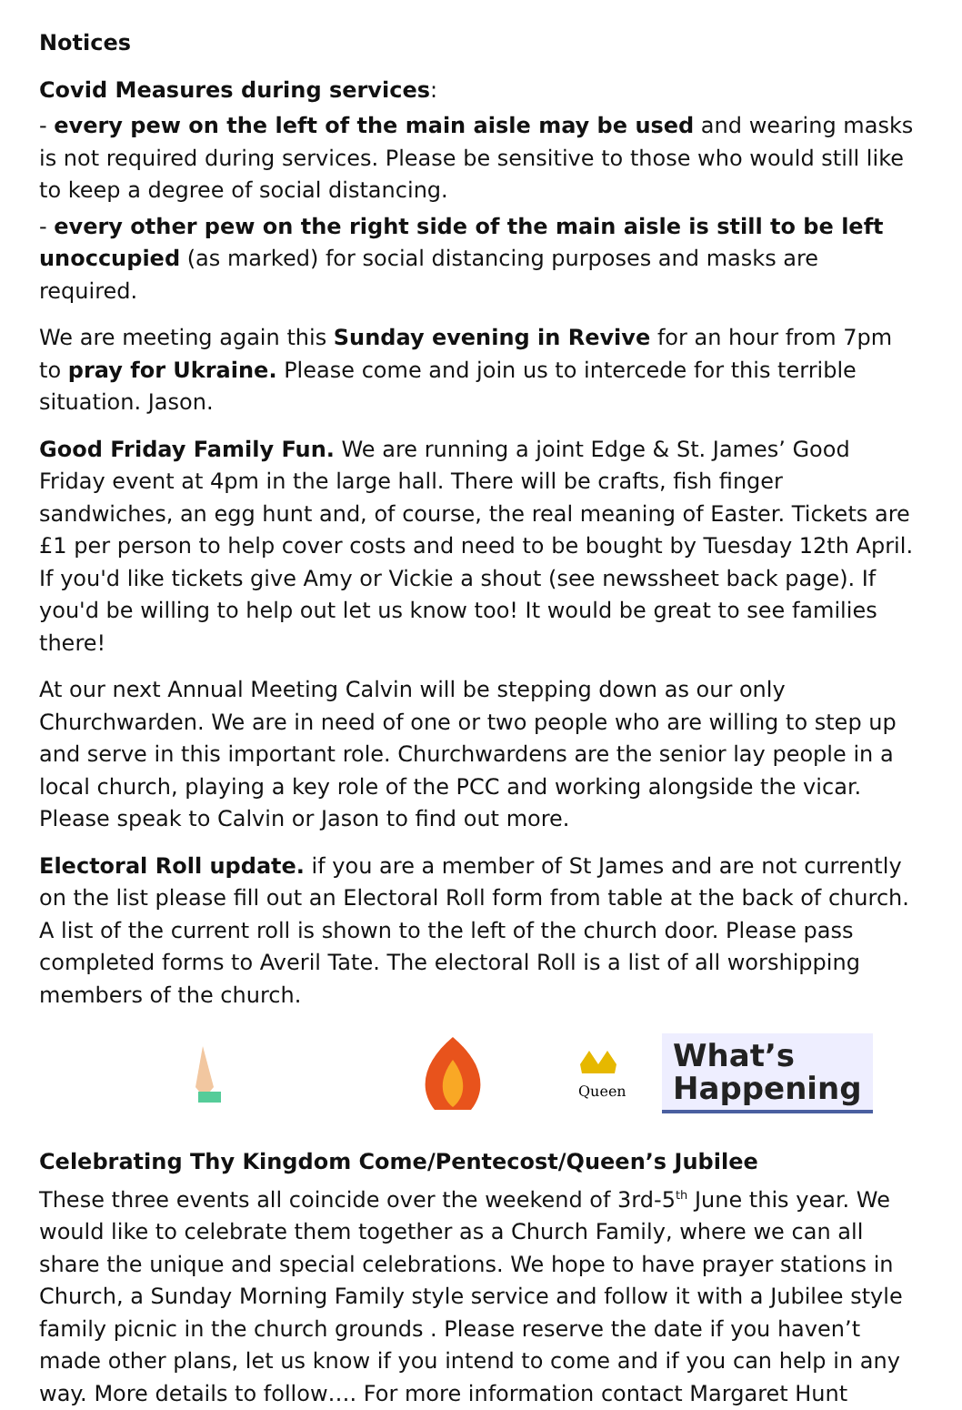Notices
Covid Measures during services:
- every pew on the left of the main aisle may be used and wearing masks is not required during services. Please be sensitive to those who would still like to keep a degree of social distancing.
- every other pew on the right side of the main aisle is still to be left unoccupied (as marked) for social distancing purposes and masks are required.
We are meeting again this Sunday evening in Revive for an hour from 7pm to pray for Ukraine. Please come and join us to intercede for this terrible situation. Jason.
Good Friday Family Fun. We are running a joint Edge & St. James’ Good Friday event at 4pm in the large hall. There will be crafts, fish finger sandwiches, an egg hunt and, of course, the real meaning of Easter. Tickets are £1 per person to help cover costs and need to be bought by Tuesday 12th April. If you'd like tickets give Amy or Vickie a shout (see newssheet back page). If you'd be willing to help out let us know too! It would be great to see families there!
At our next Annual Meeting Calvin will be stepping down as our only Churchwarden. We are in need of one or two people who are willing to step up and serve in this important role. Churchwardens are the senior lay people in a local church, playing a key role of the PCC and working alongside the vicar. Please speak to Calvin or Jason to find out more.
Electoral Roll update. if you are a member of St James and are not currently on the list please fill out an Electoral Roll form from table at the back of church. A list of the current roll is shown to the left of the church door. Please pass completed forms to Averil Tate. The electoral Roll is a list of all worshipping members of the church.
Queen
What’s
Happening
Celebrating Thy Kingdom Come/Pentecost/Queen’s Jubilee
These three events all coincide over the weekend of 3rd-5<sup>th</sup> June this year. We would like to celebrate them together as a Church Family, where we can all share the unique and special celebrations. We hope to have prayer stations in Church, a Sunday Morning Family style service and follow it with a Jubilee style family picnic in the church grounds . Please reserve the date if you haven’t made other plans, let us know if you intend to come and if you can help in any way. More details to follow…. For more information contact Margaret Hunt